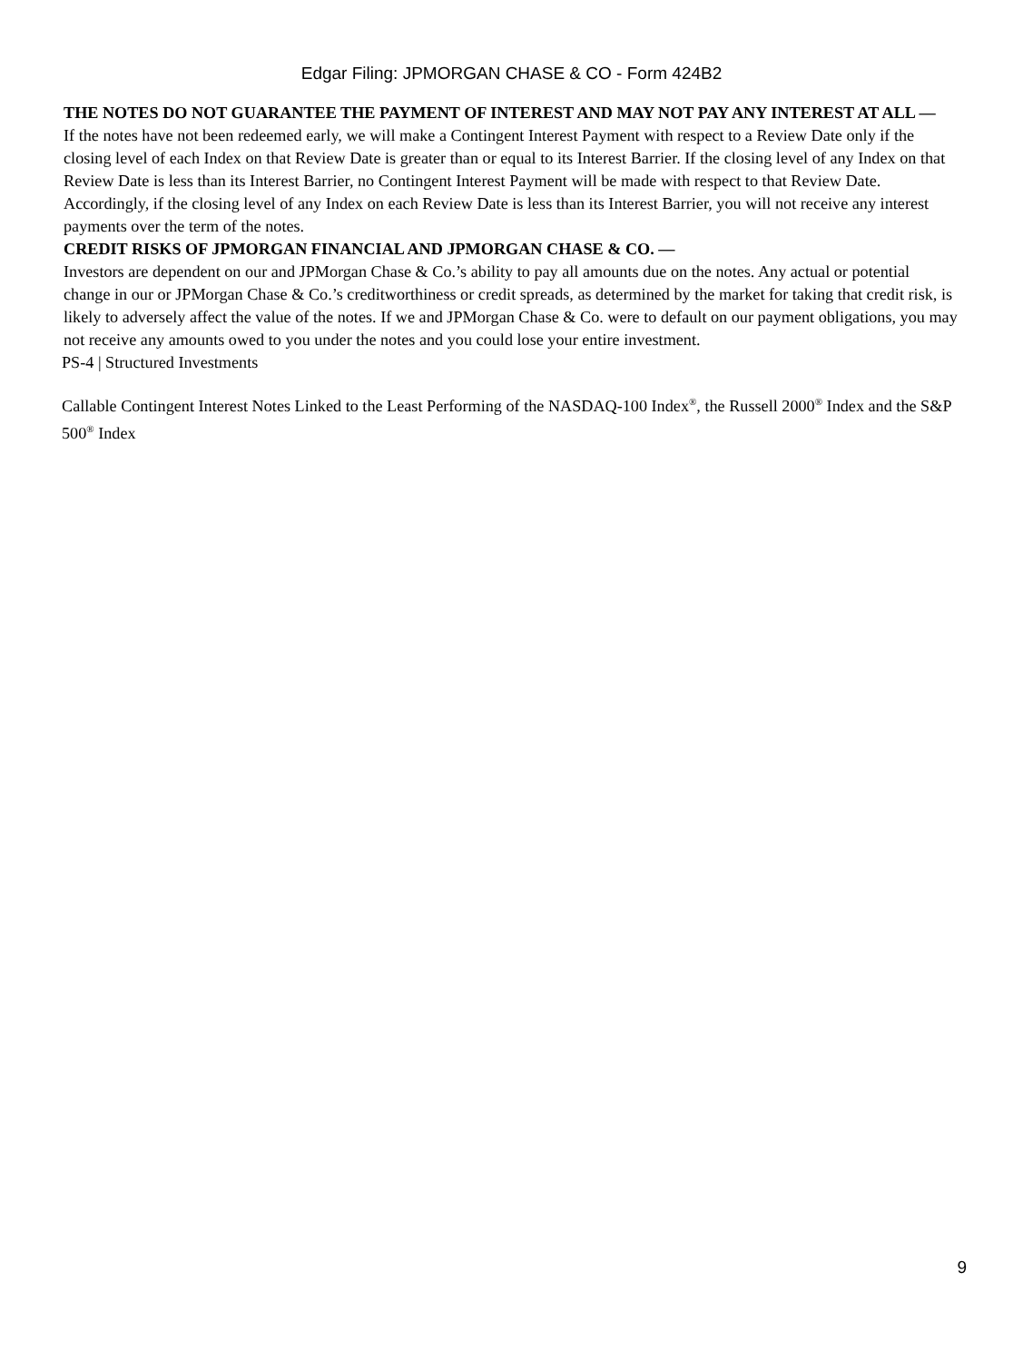Edgar Filing: JPMORGAN CHASE & CO - Form 424B2
THE NOTES DO NOT GUARANTEE THE PAYMENT OF INTEREST AND MAY NOT PAY ANY INTEREST AT ALL —
If the notes have not been redeemed early, we will make a Contingent Interest Payment with respect to a Review Date only if the closing level of each Index on that Review Date is greater than or equal to its Interest Barrier. If the closing level of any Index on that Review Date is less than its Interest Barrier, no Contingent Interest Payment will be made with respect to that Review Date. Accordingly, if the closing level of any Index on each Review Date is less than its Interest Barrier, you will not receive any interest payments over the term of the notes.
CREDIT RISKS OF JPMORGAN FINANCIAL AND JPMORGAN CHASE & CO. —
Investors are dependent on our and JPMorgan Chase & Co.’s ability to pay all amounts due on the notes. Any actual or potential change in our or JPMorgan Chase & Co.’s creditworthiness or credit spreads, as determined by the market for taking that credit risk, is likely to adversely affect the value of the notes. If we and JPMorgan Chase & Co. were to default on our payment obligations, you may not receive any amounts owed to you under the notes and you could lose your entire investment.
PS-4 | Structured Investments
Callable Contingent Interest Notes Linked to the Least Performing of the NASDAQ-100 Index<sup>®</sup>, the Russell 2000<sup>®</sup> Index and the S&P 500<sup>®</sup> Index
9